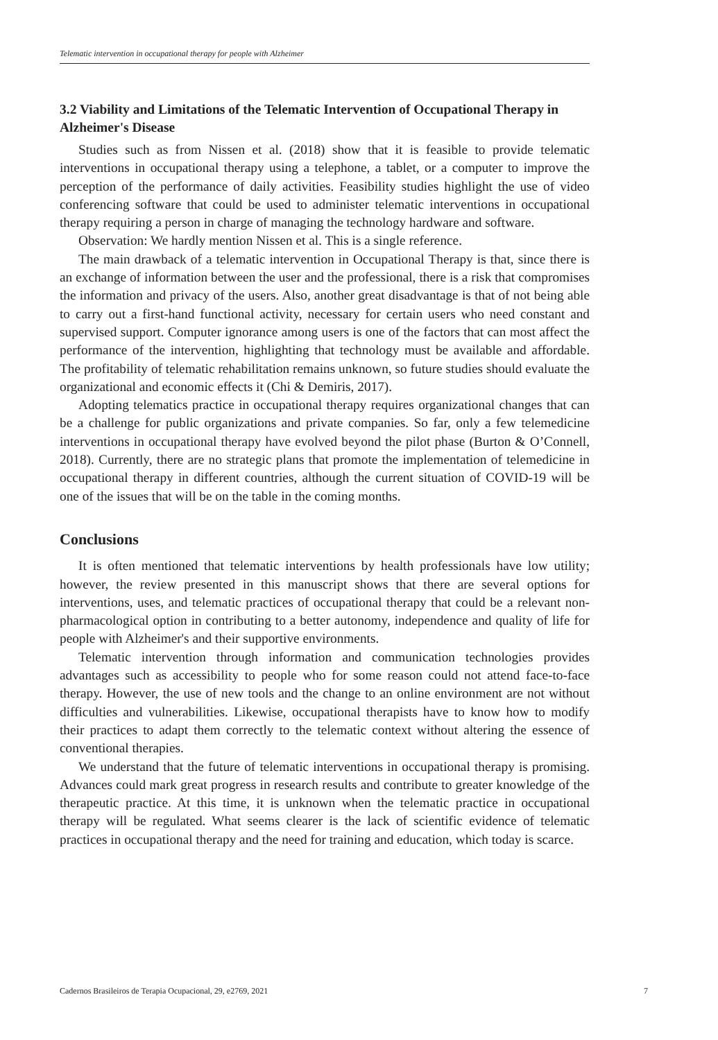Telematic intervention in occupational therapy for people with Alzheimer
3.2 Viability and Limitations of the Telematic Intervention of Occupational Therapy in Alzheimer's Disease
Studies such as from Nissen et al. (2018) show that it is feasible to provide telematic interventions in occupational therapy using a telephone, a tablet, or a computer to improve the perception of the performance of daily activities. Feasibility studies highlight the use of video conferencing software that could be used to administer telematic interventions in occupational therapy requiring a person in charge of managing the technology hardware and software.
Observation: We hardly mention Nissen et al. This is a single reference.
The main drawback of a telematic intervention in Occupational Therapy is that, since there is an exchange of information between the user and the professional, there is a risk that compromises the information and privacy of the users. Also, another great disadvantage is that of not being able to carry out a first-hand functional activity, necessary for certain users who need constant and supervised support. Computer ignorance among users is one of the factors that can most affect the performance of the intervention, highlighting that technology must be available and affordable. The profitability of telematic rehabilitation remains unknown, so future studies should evaluate the organizational and economic effects it (Chi & Demiris, 2017).
Adopting telematics practice in occupational therapy requires organizational changes that can be a challenge for public organizations and private companies. So far, only a few telemedicine interventions in occupational therapy have evolved beyond the pilot phase (Burton & O’Connell, 2018). Currently, there are no strategic plans that promote the implementation of telemedicine in occupational therapy in different countries, although the current situation of COVID-19 will be one of the issues that will be on the table in the coming months.
Conclusions
It is often mentioned that telematic interventions by health professionals have low utility; however, the review presented in this manuscript shows that there are several options for interventions, uses, and telematic practices of occupational therapy that could be a relevant non-pharmacological option in contributing to a better autonomy, independence and quality of life for people with Alzheimer's and their supportive environments.
Telematic intervention through information and communication technologies provides advantages such as accessibility to people who for some reason could not attend face-to-face therapy. However, the use of new tools and the change to an online environment are not without difficulties and vulnerabilities. Likewise, occupational therapists have to know how to modify their practices to adapt them correctly to the telematic context without altering the essence of conventional therapies.
We understand that the future of telematic interventions in occupational therapy is promising. Advances could mark great progress in research results and contribute to greater knowledge of the therapeutic practice. At this time, it is unknown when the telematic practice in occupational therapy will be regulated. What seems clearer is the lack of scientific evidence of telematic practices in occupational therapy and the need for training and education, which today is scarce.
Cadernos Brasileiros de Terapia Ocupacional, 29, e2769, 2021 7